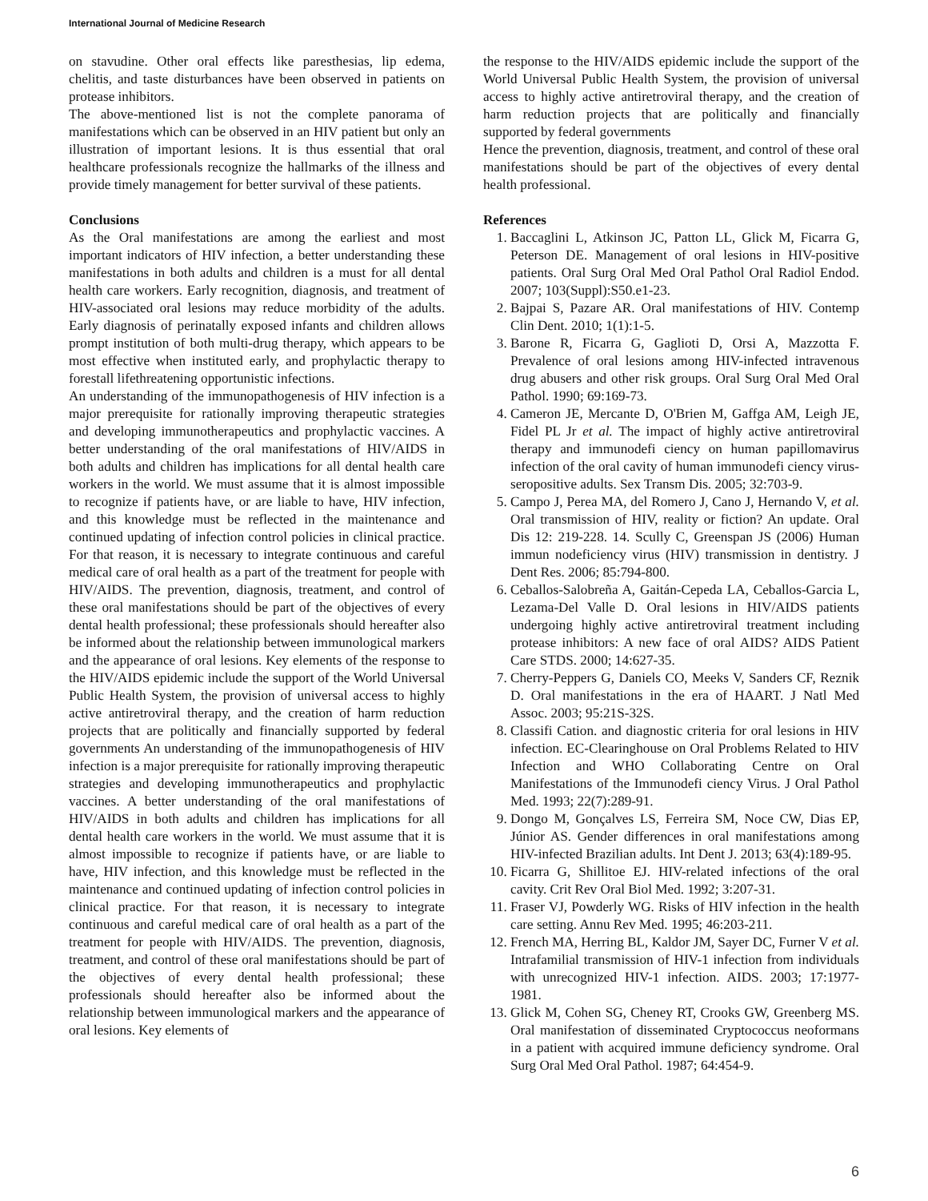International Journal of Medicine Research
on stavudine. Other oral effects like paresthesias, lip edema, chelitis, and taste disturbances have been observed in patients on protease inhibitors.
The above-mentioned list is not the complete panorama of manifestations which can be observed in an HIV patient but only an illustration of important lesions. It is thus essential that oral healthcare professionals recognize the hallmarks of the illness and provide timely management for better survival of these patients.
Conclusions
As the Oral manifestations are among the earliest and most important indicators of HIV infection, a better understanding these manifestations in both adults and children is a must for all dental health care workers. Early recognition, diagnosis, and treatment of HIV-associated oral lesions may reduce morbidity of the adults. Early diagnosis of perinatally exposed infants and children allows prompt institution of both multi-drug therapy, which appears to be most effective when instituted early, and prophylactic therapy to forestall lifethreatening opportunistic infections.
An understanding of the immunopathogenesis of HIV infection is a major prerequisite for rationally improving therapeutic strategies and developing immunotherapeutics and prophylactic vaccines. A better understanding of the oral manifestations of HIV/AIDS in both adults and children has implications for all dental health care workers in the world. We must assume that it is almost impossible to recognize if patients have, or are liable to have, HIV infection, and this knowledge must be reflected in the maintenance and continued updating of infection control policies in clinical practice. For that reason, it is necessary to integrate continuous and careful medical care of oral health as a part of the treatment for people with HIV/AIDS. The prevention, diagnosis, treatment, and control of these oral manifestations should be part of the objectives of every dental health professional; these professionals should hereafter also be informed about the relationship between immunological markers and the appearance of oral lesions. Key elements of the response to the HIV/AIDS epidemic include the support of the World Universal Public Health System, the provision of universal access to highly active antiretroviral therapy, and the creation of harm reduction projects that are politically and financially supported by federal governments An understanding of the immunopathogenesis of HIV infection is a major prerequisite for rationally improving therapeutic strategies and developing immunotherapeutics and prophylactic vaccines. A better understanding of the oral manifestations of HIV/AIDS in both adults and children has implications for all dental health care workers in the world. We must assume that it is almost impossible to recognize if patients have, or are liable to have, HIV infection, and this knowledge must be reflected in the maintenance and continued updating of infection control policies in clinical practice. For that reason, it is necessary to integrate continuous and careful medical care of oral health as a part of the treatment for people with HIV/AIDS. The prevention, diagnosis, treatment, and control of these oral manifestations should be part of the objectives of every dental health professional; these professionals should hereafter also be informed about the relationship between immunological markers and the appearance of oral lesions. Key elements of
the response to the HIV/AIDS epidemic include the support of the World Universal Public Health System, the provision of universal access to highly active antiretroviral therapy, and the creation of harm reduction projects that are politically and financially supported by federal governments
Hence the prevention, diagnosis, treatment, and control of these oral manifestations should be part of the objectives of every dental health professional.
References
1. Baccaglini L, Atkinson JC, Patton LL, Glick M, Ficarra G, Peterson DE. Management of oral lesions in HIV-positive patients. Oral Surg Oral Med Oral Pathol Oral Radiol Endod. 2007; 103(Suppl):S50.e1-23.
2. Bajpai S, Pazare AR. Oral manifestations of HIV. Contemp Clin Dent. 2010; 1(1):1-5.
3. Barone R, Ficarra G, Gaglioti D, Orsi A, Mazzotta F. Prevalence of oral lesions among HIV-infected intravenous drug abusers and other risk groups. Oral Surg Oral Med Oral Pathol. 1990; 69:169-73.
4. Cameron JE, Mercante D, O'Brien M, Gaffga AM, Leigh JE, Fidel PL Jr et al. The impact of highly active antiretroviral therapy and immunodefi ciency on human papillomavirus infection of the oral cavity of human immunodefi ciency virus-seropositive adults. Sex Transm Dis. 2005; 32:703-9.
5. Campo J, Perea MA, del Romero J, Cano J, Hernando V, et al. Oral transmission of HIV, reality or fiction? An update. Oral Dis 12: 219-228. 14. Scully C, Greenspan JS (2006) Human immun nodeficiency virus (HIV) transmission in dentistry. J Dent Res. 2006; 85:794-800.
6. Ceballos-Salobreña A, Gaitán-Cepeda LA, Ceballos-Garcia L, Lezama-Del Valle D. Oral lesions in HIV/AIDS patients undergoing highly active antiretroviral treatment including protease inhibitors: A new face of oral AIDS? AIDS Patient Care STDS. 2000; 14:627-35.
7. Cherry-Peppers G, Daniels CO, Meeks V, Sanders CF, Reznik D. Oral manifestations in the era of HAART. J Natl Med Assoc. 2003; 95:21S-32S.
8. Classifi Cation. and diagnostic criteria for oral lesions in HIV infection. EC-Clearinghouse on Oral Problems Related to HIV Infection and WHO Collaborating Centre on Oral Manifestations of the Immunodefi ciency Virus. J Oral Pathol Med. 1993; 22(7):289-91.
9. Dongo M, Gonçalves LS, Ferreira SM, Noce CW, Dias EP, Júnior AS. Gender differences in oral manifestations among HIV-infected Brazilian adults. Int Dent J. 2013; 63(4):189-95.
10. Ficarra G, Shillitoe EJ. HIV-related infections of the oral cavity. Crit Rev Oral Biol Med. 1992; 3:207-31.
11. Fraser VJ, Powderly WG. Risks of HIV infection in the health care setting. Annu Rev Med. 1995; 46:203-211.
12. French MA, Herring BL, Kaldor JM, Sayer DC, Furner V et al. Intrafamilial transmission of HIV-1 infection from individuals with unrecognized HIV-1 infection. AIDS. 2003; 17:1977-1981.
13. Glick M, Cohen SG, Cheney RT, Crooks GW, Greenberg MS. Oral manifestation of disseminated Cryptococcus neoformans in a patient with acquired immune deficiency syndrome. Oral Surg Oral Med Oral Pathol. 1987; 64:454-9.
6